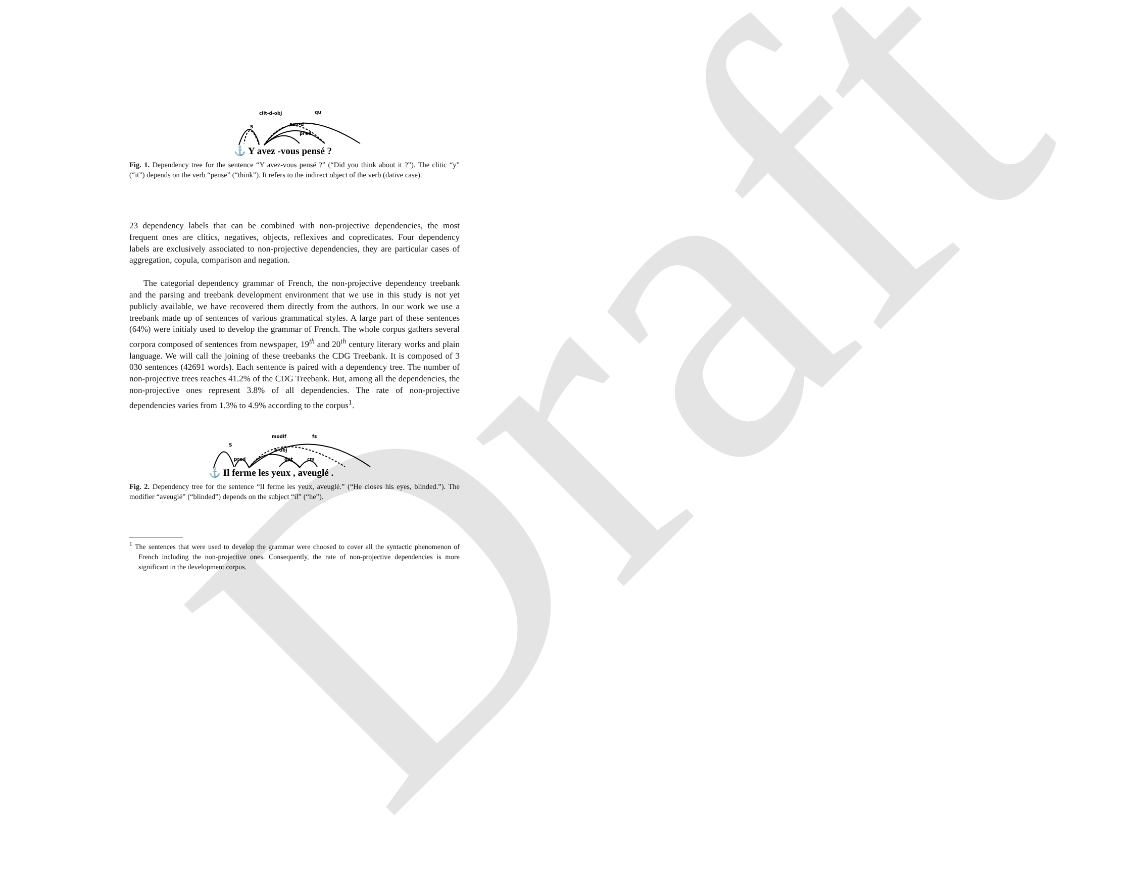Draft
S
clit-d-obj
qu
aux-d
pred
⚓ Y avez -vous pensé ?
Fig. 1. Dependency tree for the sentence “Y avez-vous pensé ?” (“Did you think about it ?”). The clitic “y” (“it”) depends on the verb “pense” (“think”). It refers to the indirect object of the verb (dative case).
23 dependency labels that can be combined with non-projective dependencies, the most frequent ones are clitics, negatives, objects, reflexives and copredicates. Four dependency labels are exclusively associated to non-projective dependencies, they are particular cases of aggregation, copula, comparison and negation.
The categorial dependency grammar of French, the non-projective dependency treebank and the parsing and treebank development environment that we use in this study is not yet publicly available, we have recovered them directly from the authors. In our work we use a treebank made up of sentences of various grammatical styles. A large part of these sentences (64%) were initialy used to develop the grammar of French. The whole corpus gathers several corpora composed of sentences from newspaper, 19<sup>th</sup> and 20<sup>th</sup> century literary works and plain language. We will call the joining of these treebanks the CDG Treebank. It is composed of 3 030 sentences (42691 words). Each sentence is paired with a dependency tree. The number of non-projective trees reaches 41.2% of the CDG Treebank. But, among all the dependencies, the non-projective ones represent 3.8% of all dependencies. The rate of non-projective dependencies varies from 1.3% to 4.9% according to the corpus<sup>1</sup>.
S
modif
fs
a-obj
pred
det
cm
⚓ Il ferme les yeux , aveuglé .
Fig. 2. Dependency tree for the sentence “Il ferme les yeux, aveuglé.” (“He closes his eyes, blinded.”). The modifier “aveuglé” (“blinded”) depends on the subject “il” (“he”).
<sup>1</sup> The sentences that were used to develop the grammar were choosed to cover all the syntactic phenomenon of French including the non-projective ones. Consequently, the rate of non-projective dependencies is more significant in the development corpus.